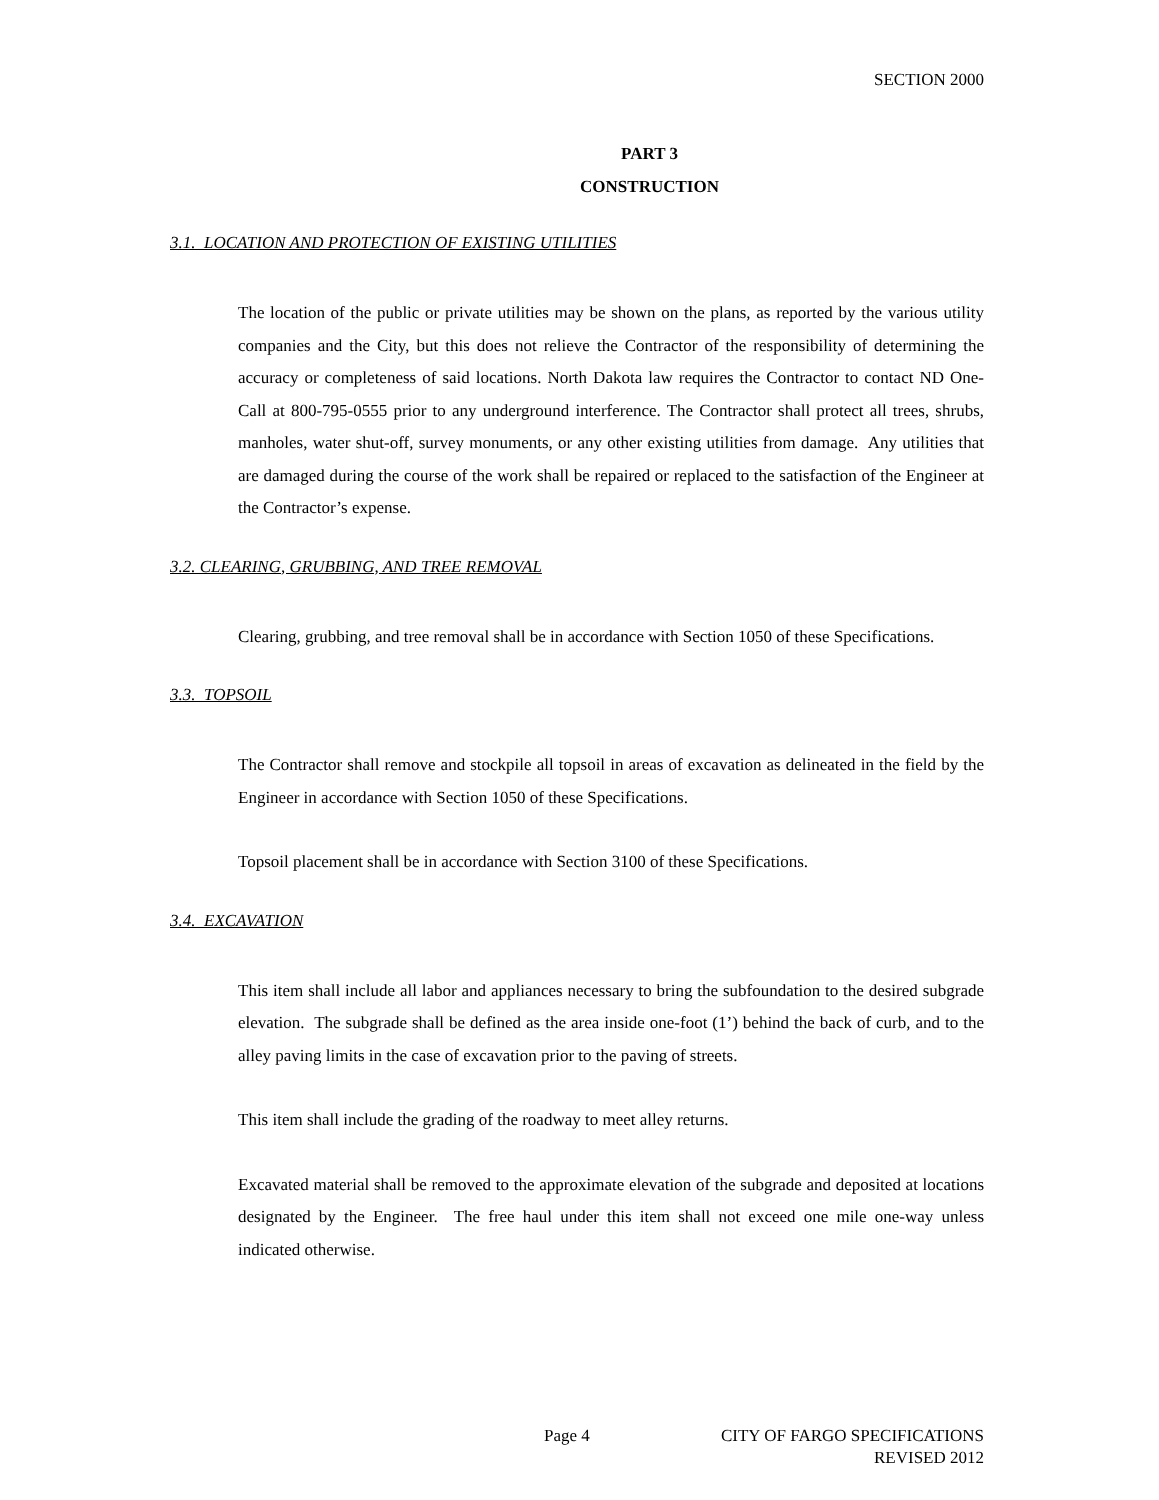SECTION 2000
PART 3
CONSTRUCTION
3.1. LOCATION AND PROTECTION OF EXISTING UTILITIES
The location of the public or private utilities may be shown on the plans, as reported by the various utility companies and the City, but this does not relieve the Contractor of the responsibility of determining the accuracy or completeness of said locations. North Dakota law requires the Contractor to contact ND One-Call at 800-795-0555 prior to any underground interference. The Contractor shall protect all trees, shrubs, manholes, water shut-off, survey monuments, or any other existing utilities from damage. Any utilities that are damaged during the course of the work shall be repaired or replaced to the satisfaction of the Engineer at the Contractor’s expense.
3.2. CLEARING, GRUBBING, AND TREE REMOVAL
Clearing, grubbing, and tree removal shall be in accordance with Section 1050 of these Specifications.
3.3. TOPSOIL
The Contractor shall remove and stockpile all topsoil in areas of excavation as delineated in the field by the Engineer in accordance with Section 1050 of these Specifications.
Topsoil placement shall be in accordance with Section 3100 of these Specifications.
3.4. EXCAVATION
This item shall include all labor and appliances necessary to bring the subfoundation to the desired subgrade elevation. The subgrade shall be defined as the area inside one-foot (1’) behind the back of curb, and to the alley paving limits in the case of excavation prior to the paving of streets.
This item shall include the grading of the roadway to meet alley returns.
Excavated material shall be removed to the approximate elevation of the subgrade and deposited at locations designated by the Engineer. The free haul under this item shall not exceed one mile one-way unless indicated otherwise.
Page 4 CITY OF FARGO SPECIFICATIONS
REVISED 2012